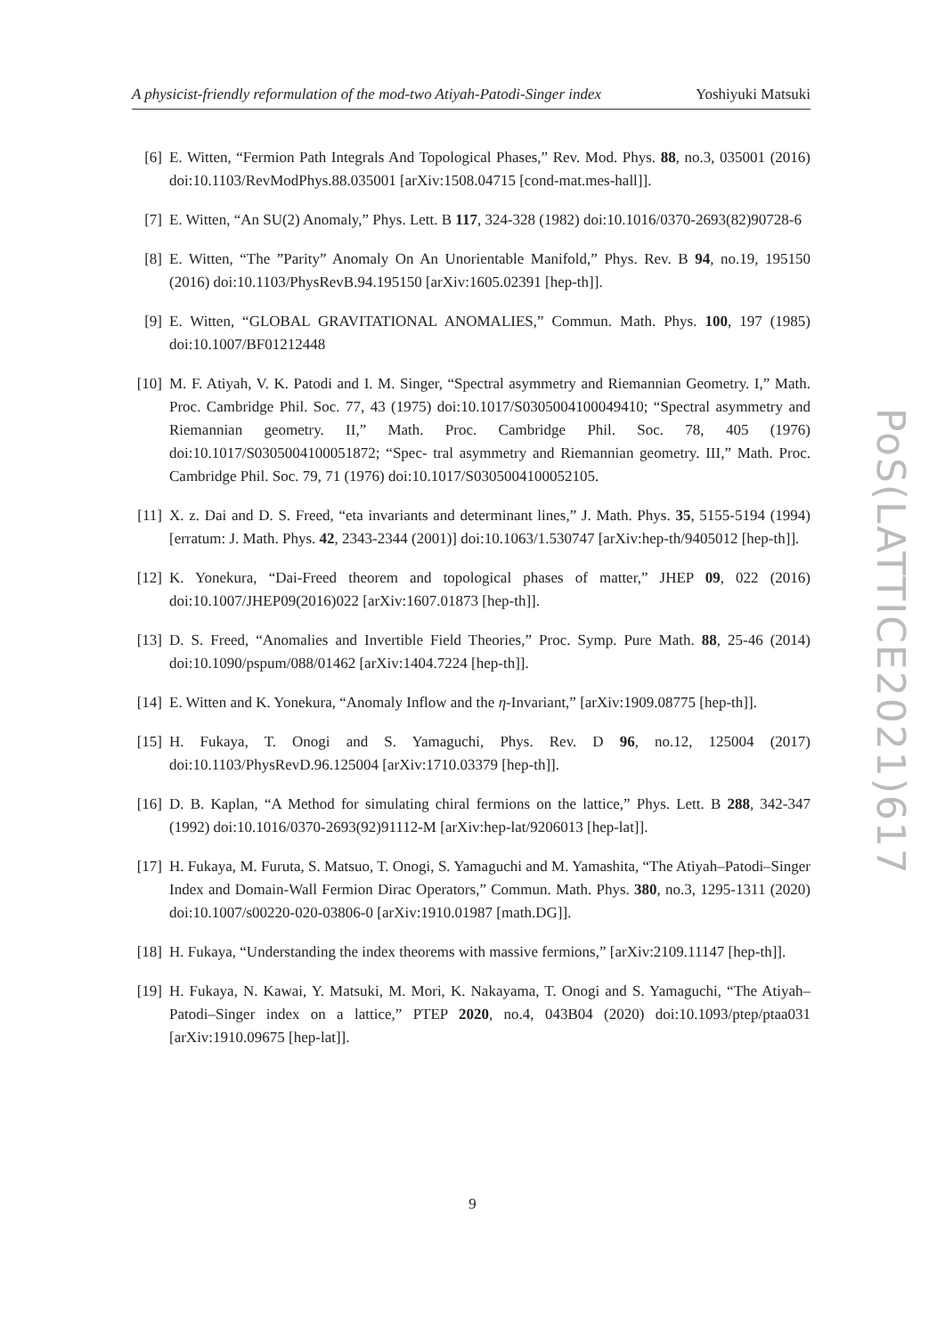A physicist-friendly reformulation of the mod-two Atiyah-Patodi-Singer index Yoshiyuki Matsuki
PoS(LATTICE2021)617
[6] E. Witten, “Fermion Path Integrals And Topological Phases,” Rev. Mod. Phys. 88, no.3, 035001 (2016) doi:10.1103/RevModPhys.88.035001 [arXiv:1508.04715 [cond-mat.mes-hall]].
[7] E. Witten, “An SU(2) Anomaly,” Phys. Lett. B 117, 324-328 (1982) doi:10.1016/0370-2693(82)90728-6
[8] E. Witten, “The ”Parity” Anomaly On An Unorientable Manifold,” Phys. Rev. B 94, no.19, 195150 (2016) doi:10.1103/PhysRevB.94.195150 [arXiv:1605.02391 [hep-th]].
[9] E. Witten, “GLOBAL GRAVITATIONAL ANOMALIES,” Commun. Math. Phys. 100, 197 (1985) doi:10.1007/BF01212448
[10] M. F. Atiyah, V. K. Patodi and I. M. Singer, “Spectral asymmetry and Riemannian Geometry. I,” Math. Proc. Cambridge Phil. Soc. 77, 43 (1975) doi:10.1017/S0305004100049410; “Spectral asymmetry and Riemannian geometry. II,” Math. Proc. Cambridge Phil. Soc. 78, 405 (1976) doi:10.1017/S0305004100051872; “Spec- tral asymmetry and Riemannian geometry. III,” Math. Proc. Cambridge Phil. Soc. 79, 71 (1976) doi:10.1017/S0305004100052105.
[11] X. z. Dai and D. S. Freed, “eta invariants and determinant lines,” J. Math. Phys. 35, 5155-5194 (1994) [erratum: J. Math. Phys. 42, 2343-2344 (2001)] doi:10.1063/1.530747 [arXiv:hep-th/9405012 [hep-th]].
[12] K. Yonekura, “Dai-Freed theorem and topological phases of matter,” JHEP 09, 022 (2016) doi:10.1007/JHEP09(2016)022 [arXiv:1607.01873 [hep-th]].
[13] D. S. Freed, “Anomalies and Invertible Field Theories,” Proc. Symp. Pure Math. 88, 25-46 (2014) doi:10.1090/pspum/088/01462 [arXiv:1404.7224 [hep-th]].
[14] E. Witten and K. Yonekura, “Anomaly Inflow and the η-Invariant,” [arXiv:1909.08775 [hep-th]].
[15] H. Fukaya, T. Onogi and S. Yamaguchi, Phys. Rev. D 96, no.12, 125004 (2017) doi:10.1103/PhysRevD.96.125004 [arXiv:1710.03379 [hep-th]].
[16] D. B. Kaplan, “A Method for simulating chiral fermions on the lattice,” Phys. Lett. B 288, 342-347 (1992) doi:10.1016/0370-2693(92)91112-M [arXiv:hep-lat/9206013 [hep-lat]].
[17] H. Fukaya, M. Furuta, S. Matsuo, T. Onogi, S. Yamaguchi and M. Yamashita, “The Atiyah–Patodi–Singer Index and Domain-Wall Fermion Dirac Operators,” Commun. Math. Phys. 380, no.3, 1295-1311 (2020) doi:10.1007/s00220-020-03806-0 [arXiv:1910.01987 [math.DG]].
[18] H. Fukaya, “Understanding the index theorems with massive fermions,” [arXiv:2109.11147 [hep-th]].
[19] H. Fukaya, N. Kawai, Y. Matsuki, M. Mori, K. Nakayama, T. Onogi and S. Yamaguchi, “The Atiyah–Patodi–Singer index on a lattice,” PTEP 2020, no.4, 043B04 (2020) doi:10.1093/ptep/ptaa031 [arXiv:1910.09675 [hep-lat]].
9